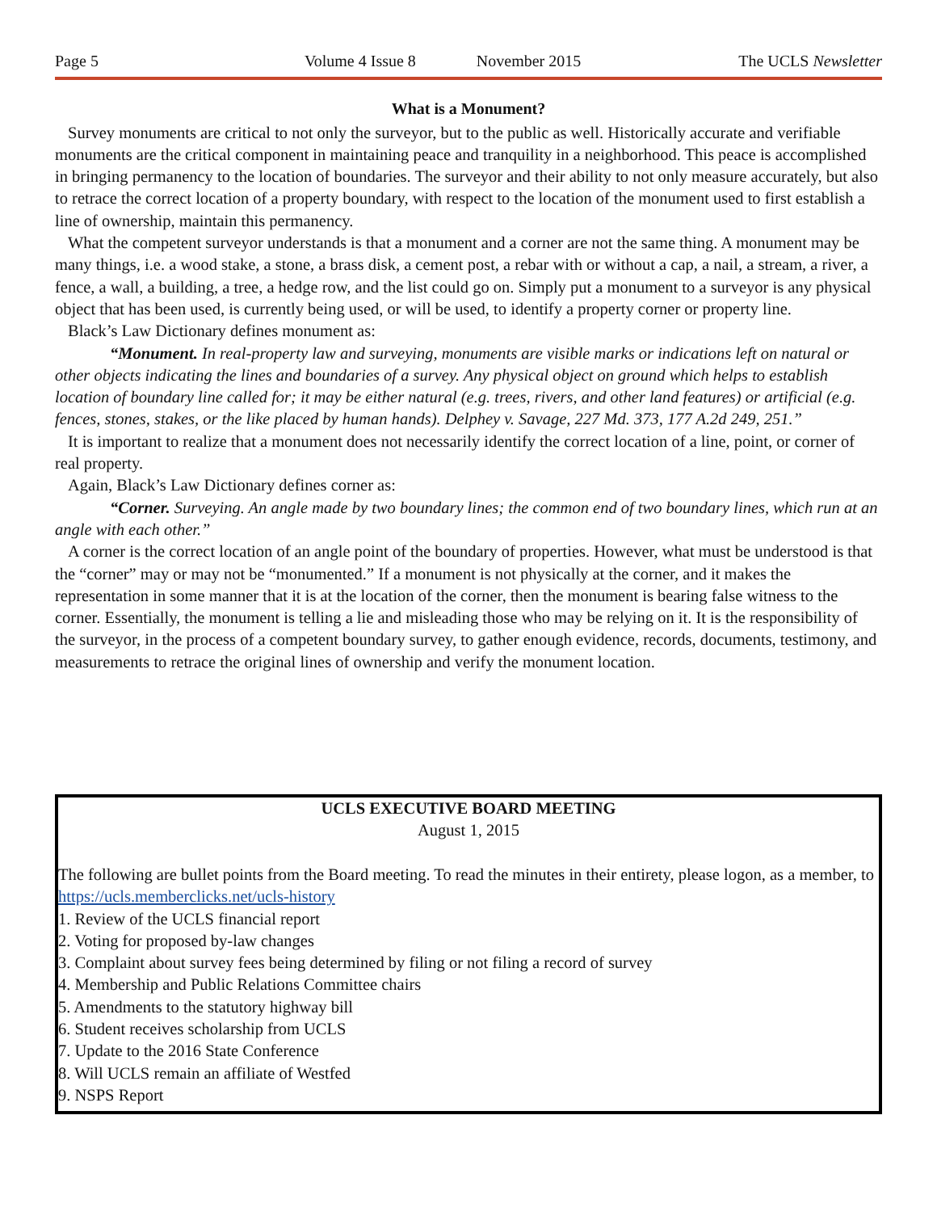Page 5 Volume 4 Issue 8 November 2015 The UCLS Newsletter
What is a Monument?
Survey monuments are critical to not only the surveyor, but to the public as well. Historically accurate and verifiable monuments are the critical component in maintaining peace and tranquility in a neighborhood. This peace is accomplished in bringing permanency to the location of boundaries. The surveyor and their ability to not only measure accurately, but also to retrace the correct location of a property boundary, with respect to the location of the monument used to first establish a line of ownership, maintain this permanency.
What the competent surveyor understands is that a monument and a corner are not the same thing. A monument may be many things, i.e. a wood stake, a stone, a brass disk, a cement post, a rebar with or without a cap, a nail, a stream, a river, a fence, a wall, a building, a tree, a hedge row, and the list could go on. Simply put a monument to a surveyor is any physical object that has been used, is currently being used, or will be used, to identify a property corner or property line.
Black’s Law Dictionary defines monument as:
“Monument. In real-property law and surveying, monuments are visible marks or indications left on natural or other objects indicating the lines and boundaries of a survey. Any physical object on ground which helps to establish location of boundary line called for; it may be either natural (e.g. trees, rivers, and other land features) or artificial (e.g. fences, stones, stakes, or the like placed by human hands). Delphey v. Savage, 227 Md. 373, 177 A.2d 249, 251.”
It is important to realize that a monument does not necessarily identify the correct location of a line, point, or corner of real property.
Again, Black’s Law Dictionary defines corner as:
“Corner. Surveying. An angle made by two boundary lines; the common end of two boundary lines, which run at an angle with each other.”
A corner is the correct location of an angle point of the boundary of properties. However, what must be understood is that the “corner” may or may not be “monumented.” If a monument is not physically at the corner, and it makes the representation in some manner that it is at the location of the corner, then the monument is bearing false witness to the corner. Essentially, the monument is telling a lie and misleading those who may be relying on it. It is the responsibility of the surveyor, in the process of a competent boundary survey, to gather enough evidence, records, documents, testimony, and measurements to retrace the original lines of ownership and verify the monument location.
UCLS EXECUTIVE BOARD MEETING
August 1, 2015
The following are bullet points from the Board meeting. To read the minutes in their entirety, please logon, as a member, to https://ucls.memberclicks.net/ucls-history
1. Review of the UCLS financial report
2. Voting for proposed by-law changes
3. Complaint about survey fees being determined by filing or not filing a record of survey
4. Membership and Public Relations Committee chairs
5. Amendments to the statutory highway bill
6. Student receives scholarship from UCLS
7. Update to the 2016 State Conference
8. Will UCLS remain an affiliate of Westfed
9. NSPS Report